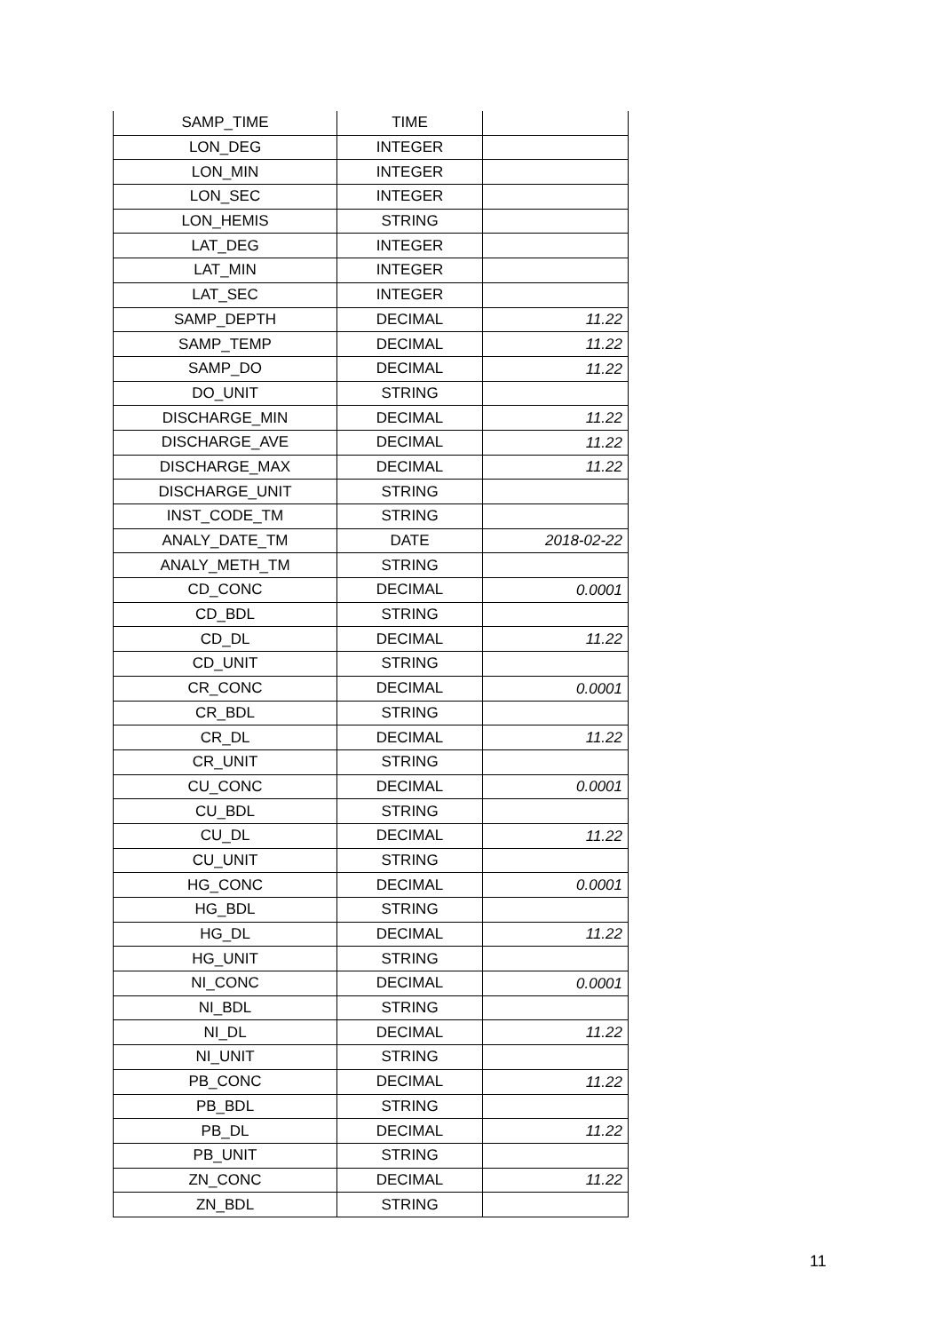| SAMP_TIME | TIME | |
| LON_DEG | INTEGER | |
| LON_MIN | INTEGER | |
| LON_SEC | INTEGER | |
| LON_HEMIS | STRING | |
| LAT_DEG | INTEGER | |
| LAT_MIN | INTEGER | |
| LAT_SEC | INTEGER | |
| SAMP_DEPTH | DECIMAL | 11.22 |
| SAMP_TEMP | DECIMAL | 11.22 |
| SAMP_DO | DECIMAL | 11.22 |
| DO_UNIT | STRING | |
| DISCHARGE_MIN | DECIMAL | 11.22 |
| DISCHARGE_AVE | DECIMAL | 11.22 |
| DISCHARGE_MAX | DECIMAL | 11.22 |
| DISCHARGE_UNIT | STRING | |
| INST_CODE_TM | STRING | |
| ANALY_DATE_TM | DATE | 2018-02-22 |
| ANALY_METH_TM | STRING | |
| CD_CONC | DECIMAL | 0.0001 |
| CD_BDL | STRING | |
| CD_DL | DECIMAL | 11.22 |
| CD_UNIT | STRING | |
| CR_CONC | DECIMAL | 0.0001 |
| CR_BDL | STRING | |
| CR_DL | DECIMAL | 11.22 |
| CR_UNIT | STRING | |
| CU_CONC | DECIMAL | 0.0001 |
| CU_BDL | STRING | |
| CU_DL | DECIMAL | 11.22 |
| CU_UNIT | STRING | |
| HG_CONC | DECIMAL | 0.0001 |
| HG_BDL | STRING | |
| HG_DL | DECIMAL | 11.22 |
| HG_UNIT | STRING | |
| NI_CONC | DECIMAL | 0.0001 |
| NI_BDL | STRING | |
| NI_DL | DECIMAL | 11.22 |
| NI_UNIT | STRING | |
| PB_CONC | DECIMAL | 11.22 |
| PB_BDL | STRING | |
| PB_DL | DECIMAL | 11.22 |
| PB_UNIT | STRING | |
| ZN_CONC | DECIMAL | 11.22 |
| ZN_BDL | STRING | |
11